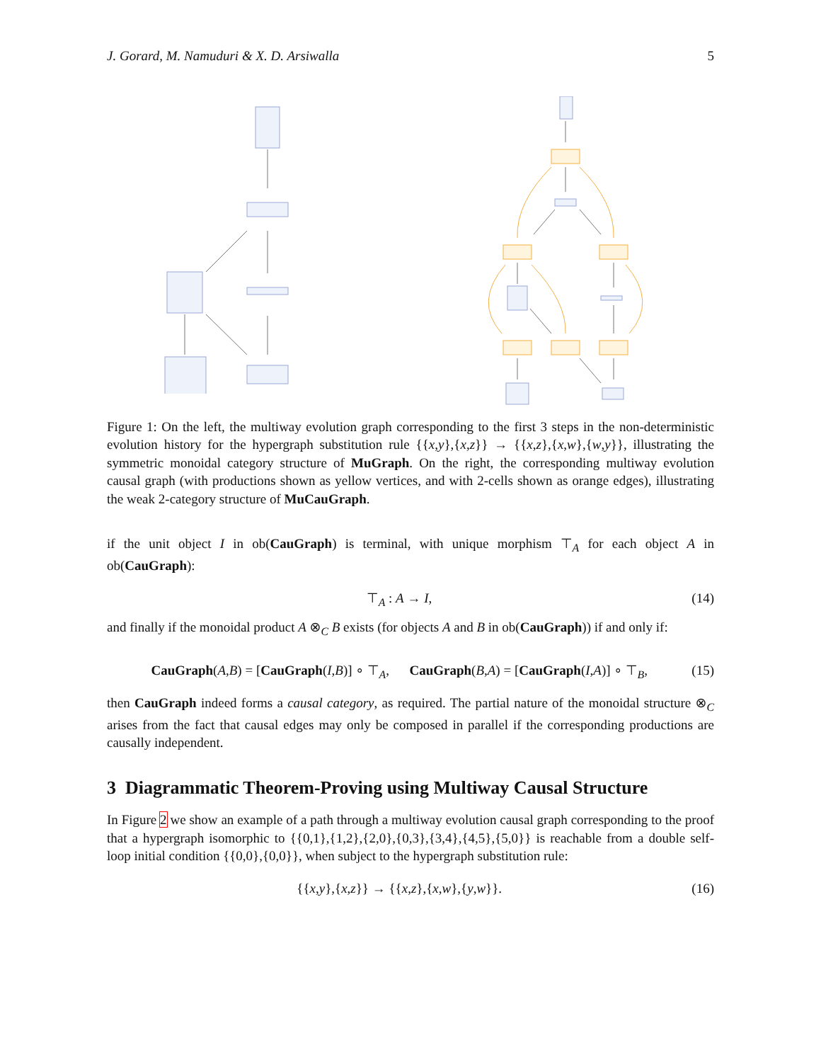J. Gorard, M. Namuduri & X. D. Arsiwalla 5
Figure 1: On the left, the multiway evolution graph corresponding to the first 3 steps in the non-deterministic evolution history for the hypergraph substitution rule {{x,y},{x,z}} → {{x,z},{x,w},{w,y}}, illustrating the symmetric monoidal category structure of MuGraph. On the right, the corresponding multiway evolution causal graph (with productions shown as yellow vertices, and with 2-cells shown as orange edges), illustrating the weak 2-category structure of MuCauGraph.
if the unit object I in ob(CauGraph) is terminal, with unique morphism ⊤<sub>A</sub> for each object A in ob(CauGraph):
⊤<sub>A</sub> : A → I, (14)
and finally if the monoidal product A ⊗<sub>C</sub> B exists (for objects A and B in ob(CauGraph)) if and only if:
CauGraph(A,B) = [CauGraph(I,B)] ∘ ⊤<sub>A</sub>, CauGraph(B,A) = [CauGraph(I,A)] ∘ ⊤<sub>B</sub>, (15)
then CauGraph indeed forms a causal category, as required. The partial nature of the monoidal structure ⊗<sub>C</sub> arises from the fact that causal edges may only be composed in parallel if the corresponding productions are causally independent.
3 Diagrammatic Theorem-Proving using Multiway Causal Structure
In Figure 2 we show an example of a path through a multiway evolution causal graph corresponding to the proof that a hypergraph isomorphic to {{0,1},{1,2},{2,0},{0,3},{3,4},{4,5},{5,0}} is reachable from a double self-loop initial condition {{0,0},{0,0}}, when subject to the hypergraph substitution rule:
{{x,y},{x,z}} → {{x,z},{x,w},{y,w}}. (16)